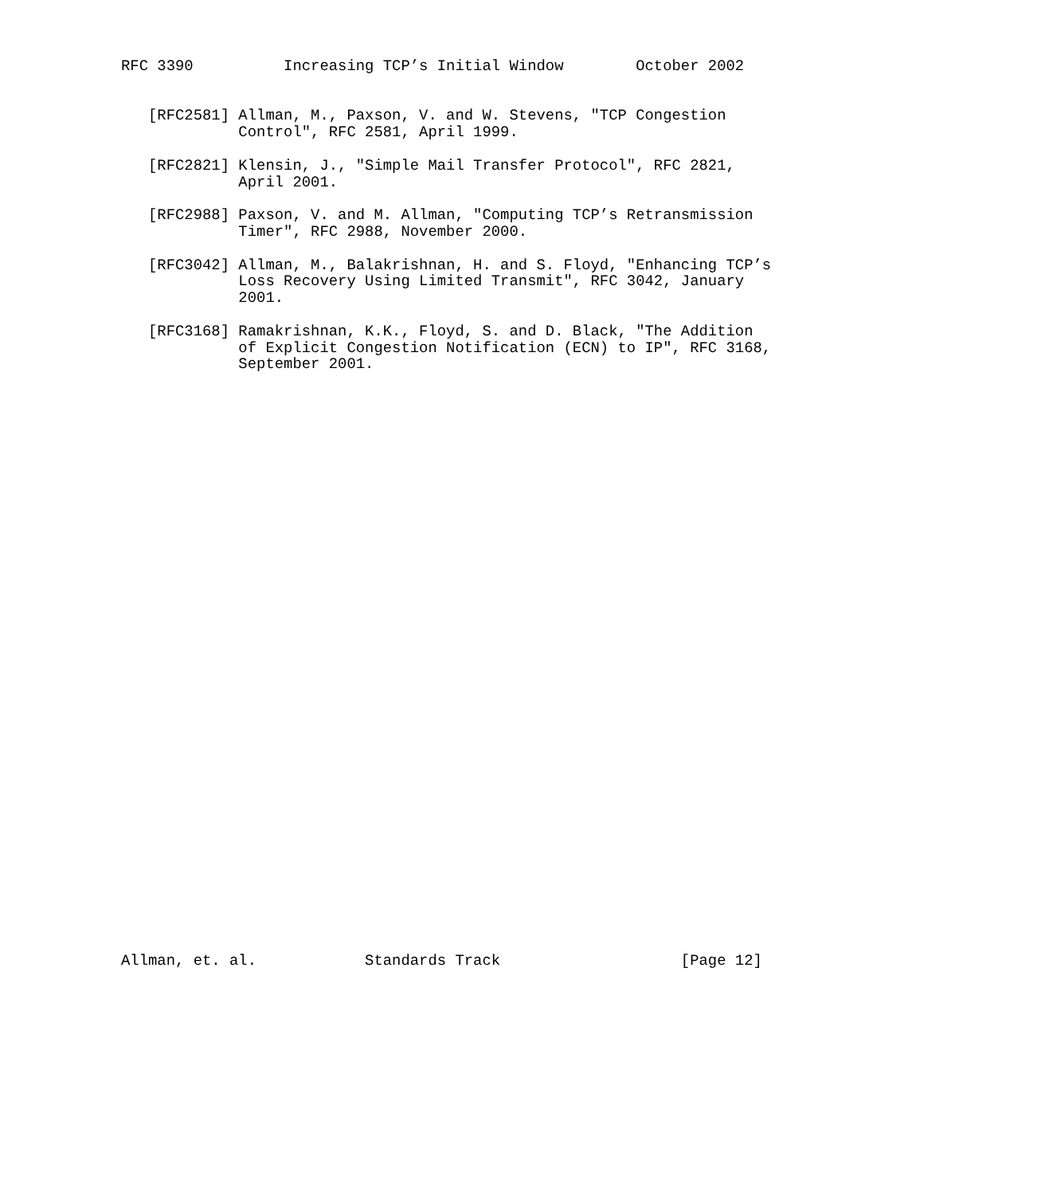RFC 3390          Increasing TCP’s Initial Window        October 2002


   [RFC2581] Allman, M., Paxson, V. and W. Stevens, "TCP Congestion
             Control", RFC 2581, April 1999.

   [RFC2821] Klensin, J., "Simple Mail Transfer Protocol", RFC 2821,
             April 2001.

   [RFC2988] Paxson, V. and M. Allman, "Computing TCP’s Retransmission
             Timer", RFC 2988, November 2000.

   [RFC3042] Allman, M., Balakrishnan, H. and S. Floyd, "Enhancing TCP’s
             Loss Recovery Using Limited Transmit", RFC 3042, January
             2001.

   [RFC3168] Ramakrishnan, K.K., Floyd, S. and D. Black, "The Addition
             of Explicit Congestion Notification (ECN) to IP", RFC 3168,
             September 2001.



































Allman, et. al.            Standards Track                    [Page 12]